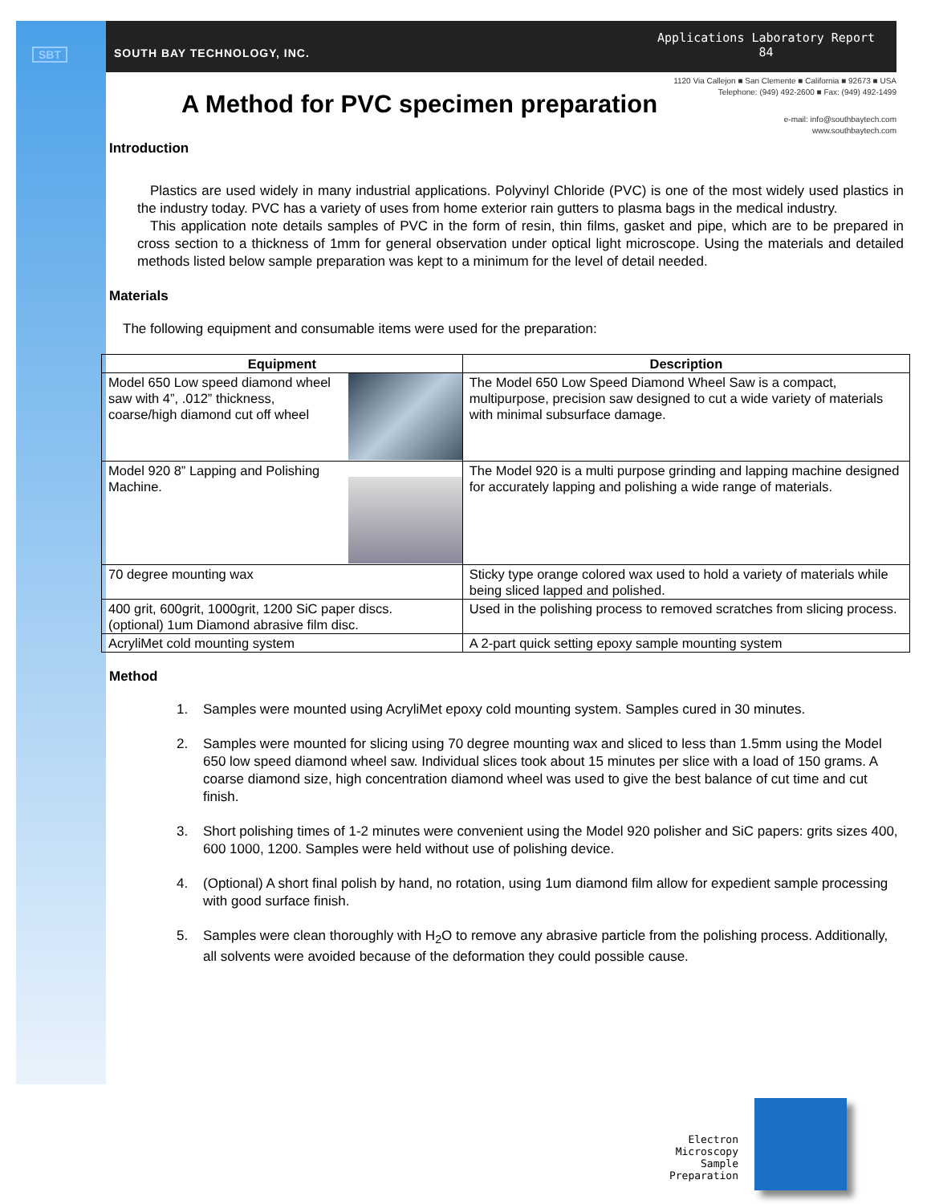SBT SOUTH BAY TECHNOLOGY, INC.
Applications Laboratory Report
84
1120 Via Callejon ■ San Clemente ■ California ■ 92673 ■ USA
Telephone: (949) 492-2600 ■ Fax: (949) 492-1499
e-mail: info@southbaytech.com
www.southbaytech.com
A Method for PVC specimen preparation
Introduction
Plastics are used widely in many industrial applications. Polyvinyl Chloride (PVC) is one of the most widely used plastics in the industry today. PVC has a variety of uses from home exterior rain gutters to plasma bags in the medical industry.
This application note details samples of PVC in the form of resin, thin films, gasket and pipe, which are to be prepared in cross section to a thickness of 1mm for general observation under optical light microscope. Using the materials and detailed methods listed below sample preparation was kept to a minimum for the level of detail needed.
Materials
The following equipment and consumable items were used for the preparation:
| Equipment | Description |
| --- | --- |
| Model 650 Low speed diamond wheel saw with 4”, .012” thickness, coarse/high diamond cut off wheel | The Model 650 Low Speed Diamond Wheel Saw is a compact, multipurpose, precision saw designed to cut a wide variety of materials with minimal subsurface damage. |
| Model 920 8” Lapping and Polishing Machine. | The Model 920 is a multi purpose grinding and lapping machine designed for accurately lapping and polishing a wide range of materials. |
| 70 degree mounting wax | Sticky type orange colored wax used to hold a variety of materials while being sliced lapped and polished. |
| 400 grit, 600grit, 1000grit, 1200 SiC paper discs. (optional) 1um Diamond abrasive film disc. | Used in the polishing process to removed scratches from slicing process. |
| AcryliMet cold mounting system | A 2-part quick setting epoxy sample mounting system |
Method
1. Samples were mounted using AcryliMet epoxy cold mounting system. Samples cured in 30 minutes.
2. Samples were mounted for slicing using 70 degree mounting wax and sliced to less than 1.5mm using the Model 650 low speed diamond wheel saw. Individual slices took about 15 minutes per slice with a load of 150 grams. A coarse diamond size, high concentration diamond wheel was used to give the best balance of cut time and cut finish.
3. Short polishing times of 1-2 minutes were convenient using the Model 920 polisher and SiC papers: grits sizes 400, 600 1000, 1200. Samples were held without use of polishing device.
4. (Optional) A short final polish by hand, no rotation, using 1um diamond film allow for expedient sample processing with good surface finish.
5. Samples were clean thoroughly with H<sub>2</sub>O to remove any abrasive particle from the polishing process. Additionally, all solvents were avoided because of the deformation they could possible cause.
Electron Microscopy
Sample Preparation